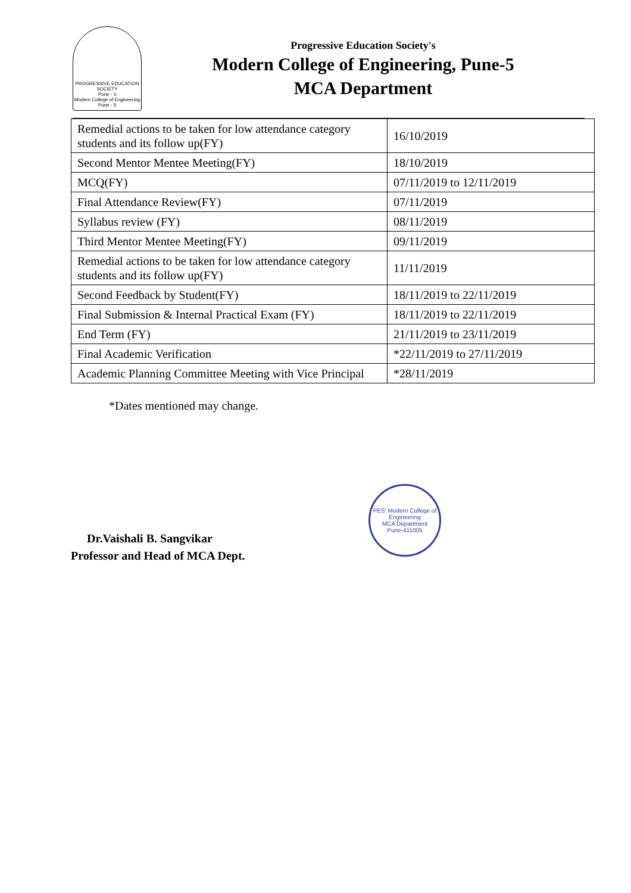PROGRESSIVE EDUCATION SOCIETY
Pune - 5
Modern College of Engineering
Pune - 5
Progressive Education Society's
Modern College of Engineering, Pune-5
MCA Department
| Remedial actions to be taken for low attendance category students and its follow up(FY) | 16/10/2019 |
| Second Mentor Mentee Meeting(FY) | 18/10/2019 |
| MCQ(FY) | 07/11/2019 to 12/11/2019 |
| Final Attendance Review(FY) | 07/11/2019 |
| Syllabus review (FY) | 08/11/2019 |
| Third Mentor Mentee Meeting(FY) | 09/11/2019 |
| Remedial actions to be taken for low attendance category students and its follow up(FY) | 11/11/2019 |
| Second Feedback by Student(FY) | 18/11/2019 to 22/11/2019 |
| Final Submission & Internal Practical Exam (FY) | 18/11/2019 to 22/11/2019 |
| End Term (FY) | 21/11/2019 to 23/11/2019 |
| Final Academic Verification | *22/11/2019 to 27/11/2019 |
| Academic Planning Committee Meeting with Vice Principal | *28/11/2019 |
*Dates mentioned may change.
Dr.Vaishali B. Sangvikar
Professor and Head of MCA Dept.
PES' Modern College of Engineering
MCA Department
Pune-411005